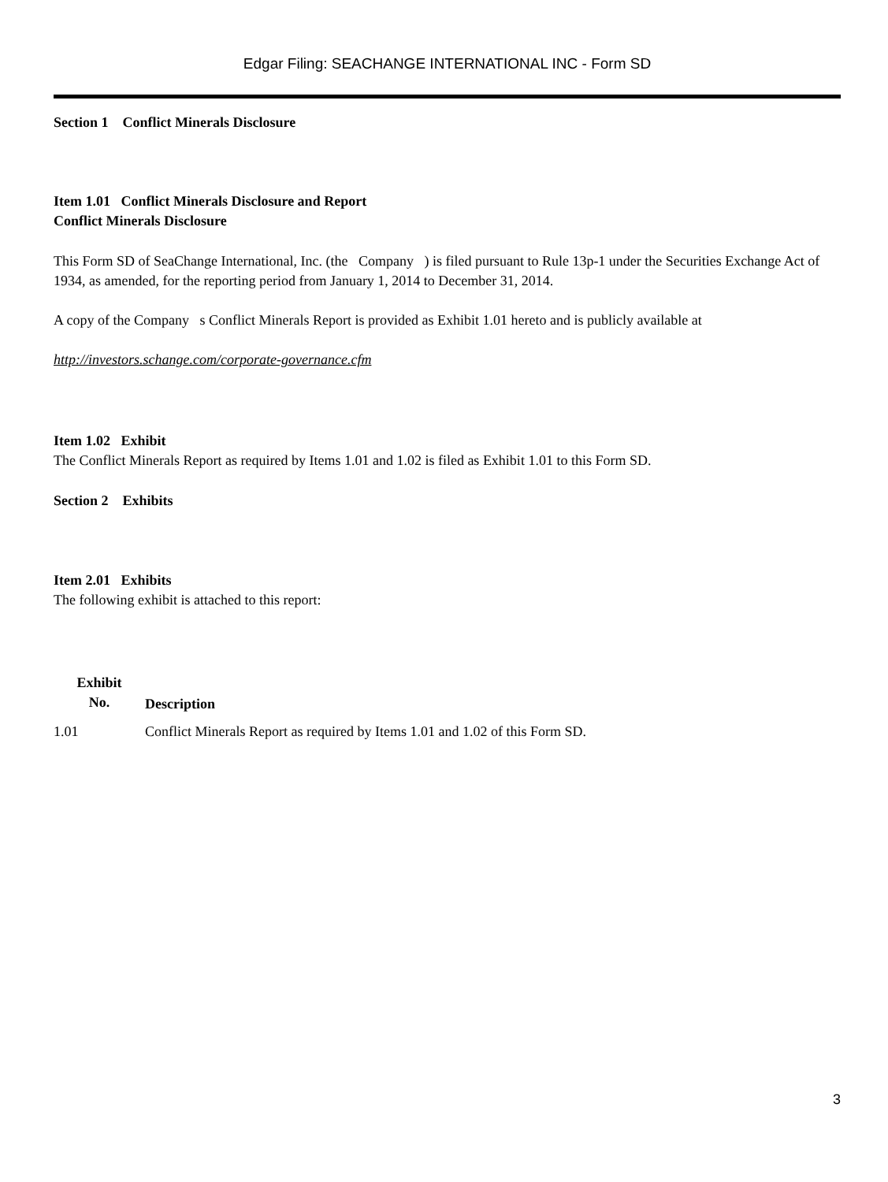Edgar Filing: SEACHANGE INTERNATIONAL INC - Form SD
Section 1 Conflict Minerals Disclosure
Item 1.01 Conflict Minerals Disclosure and Report
Conflict Minerals Disclosure
This Form SD of SeaChange International, Inc. (the Company ) is filed pursuant to Rule 13p-1 under the Securities Exchange Act of 1934, as amended, for the reporting period from January 1, 2014 to December 31, 2014.
A copy of the Company s Conflict Minerals Report is provided as Exhibit 1.01 hereto and is publicly available at
http://investors.schange.com/corporate-governance.cfm
Item 1.02 Exhibit
The Conflict Minerals Report as required by Items 1.01 and 1.02 is filed as Exhibit 1.01 to this Form SD.
Section 2 Exhibits
Item 2.01 Exhibits
The following exhibit is attached to this report:
| Exhibit No. | Description |
| --- | --- |
| 1.01 | Conflict Minerals Report as required by Items 1.01 and 1.02 of this Form SD. |
3